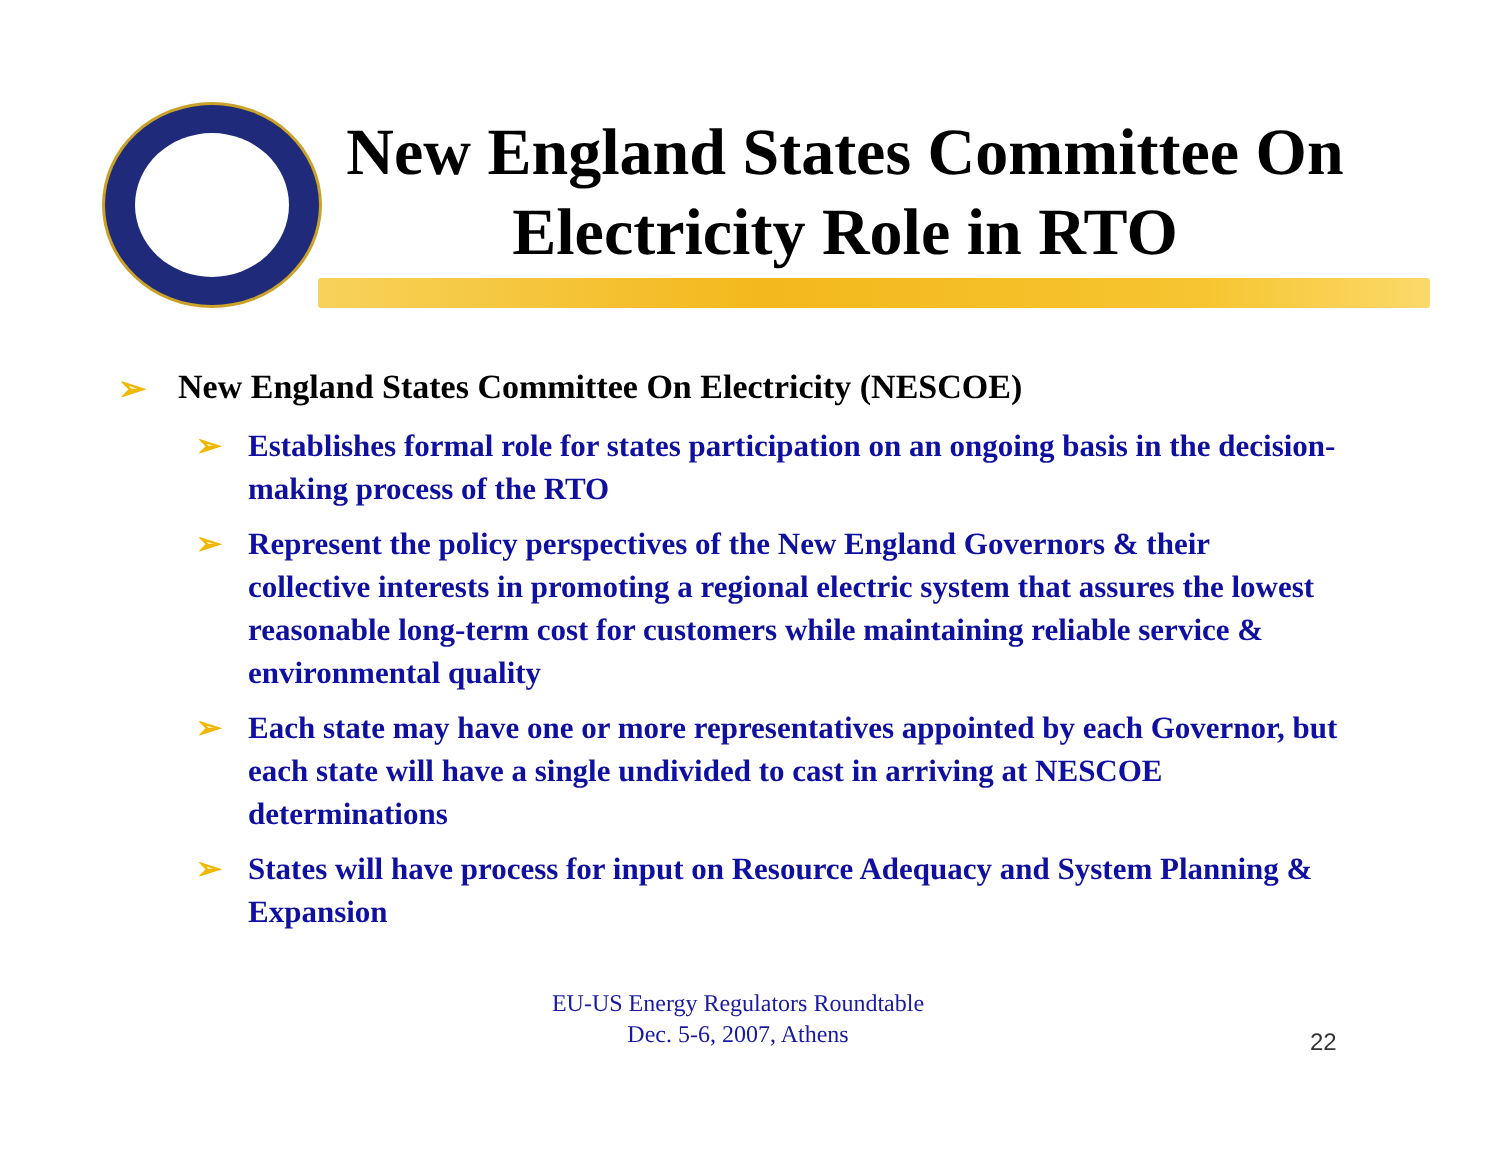New England States Committee On Electricity Role in RTO
➢ New England States Committee On Electricity (NESCOE)
➢ Establishes formal role for states participation on an ongoing basis in the decision-making process of the RTO
➢ Represent the policy perspectives of the New England Governors & their collective interests in promoting a regional electric system that assures the lowest reasonable long-term cost for customers while maintaining reliable service & environmental quality
➢ Each state may have one or more representatives appointed by each Governor, but each state will have a single undivided to cast in arriving at NESCOE determinations
➢ States will have process for input on Resource Adequacy and System Planning & Expansion
EU-US Energy Regulators Roundtable
Dec. 5-6, 2007, Athens
22